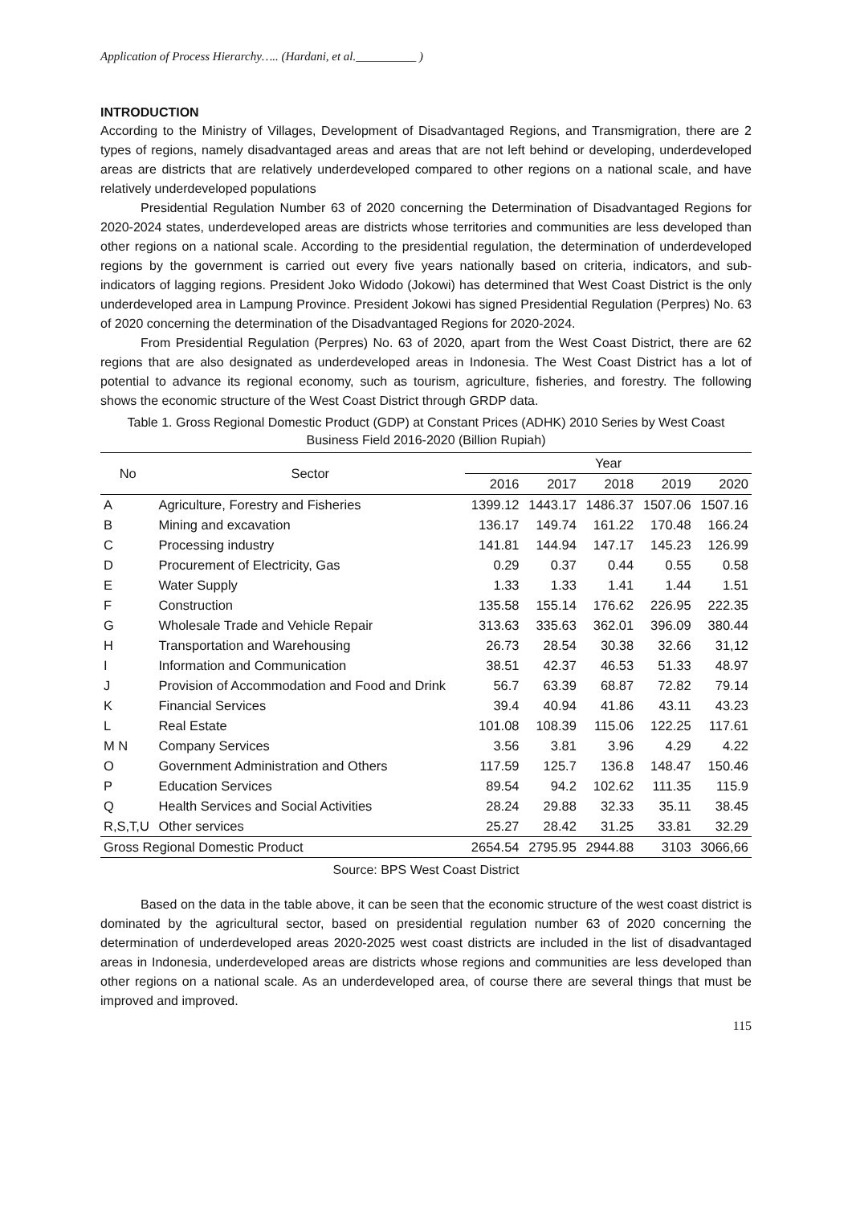Application of Process Hierarchy….. (Hardani, et al.__________ )
INTRODUCTION
According to the Ministry of Villages, Development of Disadvantaged Regions, and Transmigration, there are 2 types of regions, namely disadvantaged areas and areas that are not left behind or developing, underdeveloped areas are districts that are relatively underdeveloped compared to other regions on a national scale, and have relatively underdeveloped populations
Presidential Regulation Number 63 of 2020 concerning the Determination of Disadvantaged Regions for 2020-2024 states, underdeveloped areas are districts whose territories and communities are less developed than other regions on a national scale. According to the presidential regulation, the determination of underdeveloped regions by the government is carried out every five years nationally based on criteria, indicators, and sub-indicators of lagging regions. President Joko Widodo (Jokowi) has determined that West Coast District is the only underdeveloped area in Lampung Province. President Jokowi has signed Presidential Regulation (Perpres) No. 63 of 2020 concerning the determination of the Disadvantaged Regions for 2020-2024.
From Presidential Regulation (Perpres) No. 63 of 2020, apart from the West Coast District, there are 62 regions that are also designated as underdeveloped areas in Indonesia. The West Coast District has a lot of potential to advance its regional economy, such as tourism, agriculture, fisheries, and forestry. The following shows the economic structure of the West Coast District through GRDP data.
Table 1. Gross Regional Domestic Product (GDP) at Constant Prices (ADHK) 2010 Series by West Coast Business Field 2016-2020 (Billion Rupiah)
| No | Sector | Year | | | | |
| --- | --- | --- | --- | --- | --- | --- |
| | | 2016 | 2017 | 2018 | 2019 | 2020 |
| A | Agriculture, Forestry and Fisheries | 1399.12 | 1443.17 | 1486.37 | 1507.06 | 1507.16 |
| B | Mining and excavation | 136.17 | 149.74 | 161.22 | 170.48 | 166.24 |
| C | Processing industry | 141.81 | 144.94 | 147.17 | 145.23 | 126.99 |
| D | Procurement of Electricity, Gas | 0.29 | 0.37 | 0.44 | 0.55 | 0.58 |
| E | Water Supply | 1.33 | 1.33 | 1.41 | 1.44 | 1.51 |
| F | Construction | 135.58 | 155.14 | 176.62 | 226.95 | 222.35 |
| G | Wholesale Trade and Vehicle Repair | 313.63 | 335.63 | 362.01 | 396.09 | 380.44 |
| H | Transportation and Warehousing | 26.73 | 28.54 | 30.38 | 32.66 | 31,12 |
| I | Information and Communication | 38.51 | 42.37 | 46.53 | 51.33 | 48.97 |
| J | Provision of Accommodation and Food and Drink | 56.7 | 63.39 | 68.87 | 72.82 | 79.14 |
| K | Financial Services | 39.4 | 40.94 | 41.86 | 43.11 | 43.23 |
| L | Real Estate | 101.08 | 108.39 | 115.06 | 122.25 | 117.61 |
| M N | Company Services | 3.56 | 3.81 | 3.96 | 4.29 | 4.22 |
| O | Government Administration and Others | 117.59 | 125.7 | 136.8 | 148.47 | 150.46 |
| P | Education Services | 89.54 | 94.2 | 102.62 | 111.35 | 115.9 |
| Q | Health Services and Social Activities | 28.24 | 29.88 | 32.33 | 35.11 | 38.45 |
| R,S,T,U | Other services | 25.27 | 28.42 | 31.25 | 33.81 | 32.29 |
| Gross Regional Domestic Product | | 2654.54 | 2795.95 | 2944.88 | 3103 | 3066,66 |
Source: BPS West Coast District
Based on the data in the table above, it can be seen that the economic structure of the west coast district is dominated by the agricultural sector, based on presidential regulation number 63 of 2020 concerning the determination of underdeveloped areas 2020-2025 west coast districts are included in the list of disadvantaged areas in Indonesia, underdeveloped areas are districts whose regions and communities are less developed than other regions on a national scale. As an underdeveloped area, of course there are several things that must be improved and improved.
115